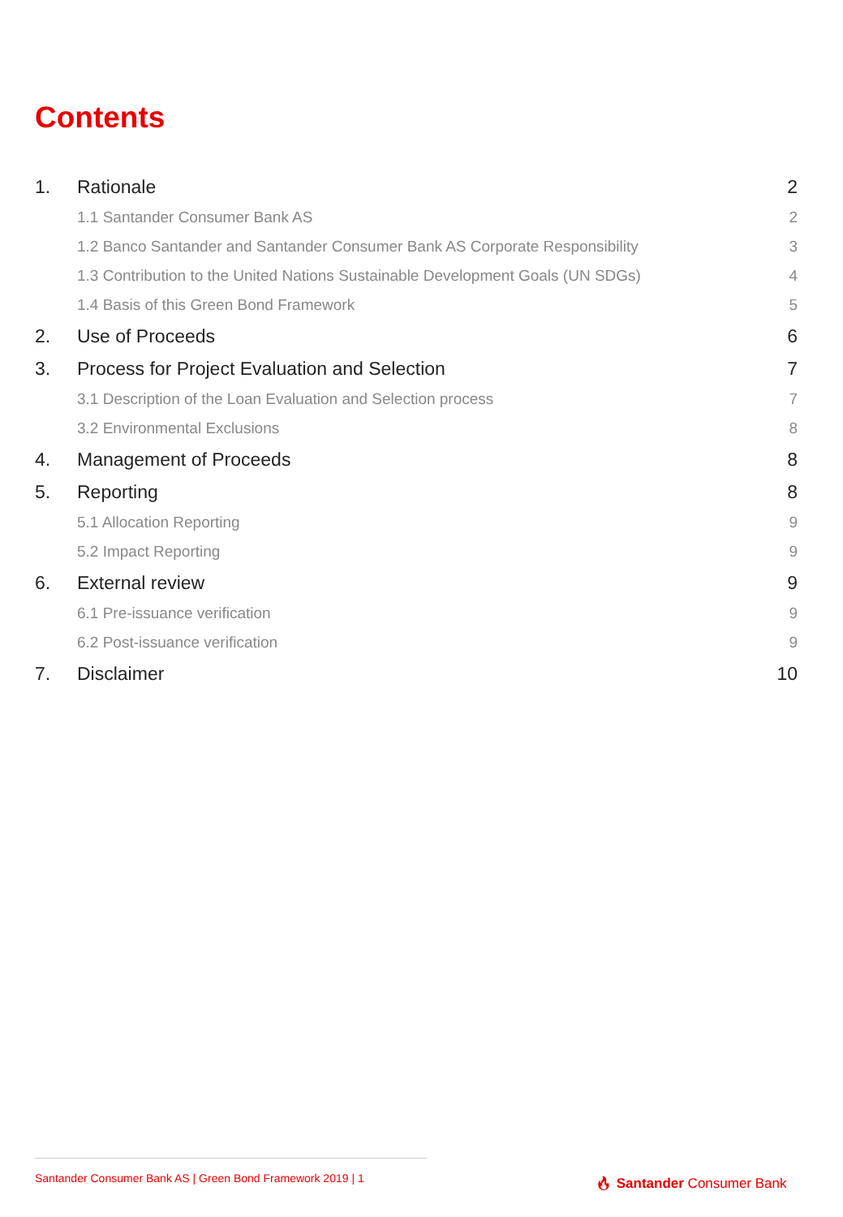Contents
1. Rationale 2
1.1 Santander Consumer Bank AS 2
1.2 Banco Santander and Santander Consumer Bank AS Corporate Responsibility 3
1.3 Contribution to the United Nations Sustainable Development Goals (UN SDGs) 4
1.4 Basis of this Green Bond Framework 5
2. Use of Proceeds 6
3. Process for Project Evaluation and Selection 7
3.1 Description of the Loan Evaluation and Selection process 7
3.2 Environmental Exclusions 8
4. Management of Proceeds 8
5. Reporting 8
5.1 Allocation Reporting 9
5.2 Impact Reporting 9
6. External review 9
6.1 Pre-issuance verification 9
6.2 Post-issuance verification 9
7. Disclaimer 10
Santander Consumer Bank AS | Green Bond Framework 2019 | 1
🔥︎ Santander Consumer Bank